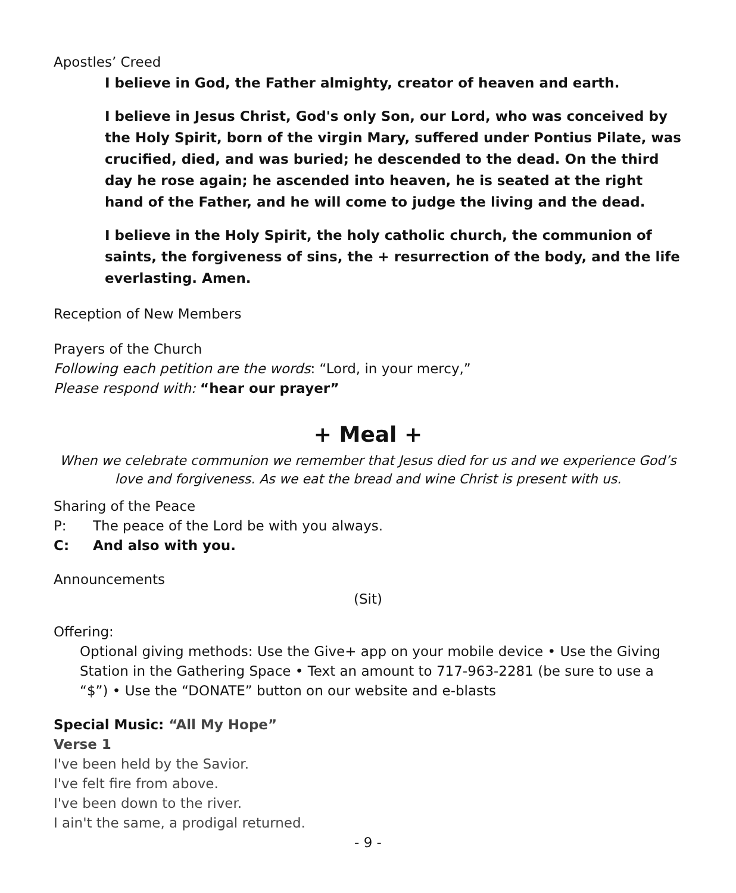Apostles’ Creed
I believe in God, the Father almighty, creator of heaven and earth.
I believe in Jesus Christ, God's only Son, our Lord, who was conceived by the Holy Spirit, born of the virgin Mary, suffered under Pontius Pilate, was crucified, died, and was buried; he descended to the dead. On the third day he rose again; he ascended into heaven, he is seated at the right hand of the Father, and he will come to judge the living and the dead.
I believe in the Holy Spirit, the holy catholic church, the communion of saints, the forgiveness of sins, the + resurrection of the body, and the life everlasting. Amen.
Reception of New Members
Prayers of the Church
Following each petition are the words: “Lord, in your mercy,”
Please respond with: “hear our prayer”
+ Meal +
When we celebrate communion we remember that Jesus died for us and we experience God’s love and forgiveness. As we eat the bread and wine Christ is present with us.
Sharing of the Peace
P: The peace of the Lord be with you always.
C: And also with you.
Announcements
(Sit)
Offering:
Optional giving methods: Use the Give+ app on your mobile device • Use the Giving Station in the Gathering Space • Text an amount to 717-963-2281 (be sure to use a “$”) • Use the “DONATE” button on our website and e-blasts
Special Music: “All My Hope”
Verse 1
I've been held by the Savior.
I've felt fire from above.
I've been down to the river.
I ain't the same, a prodigal returned.
- 9 -